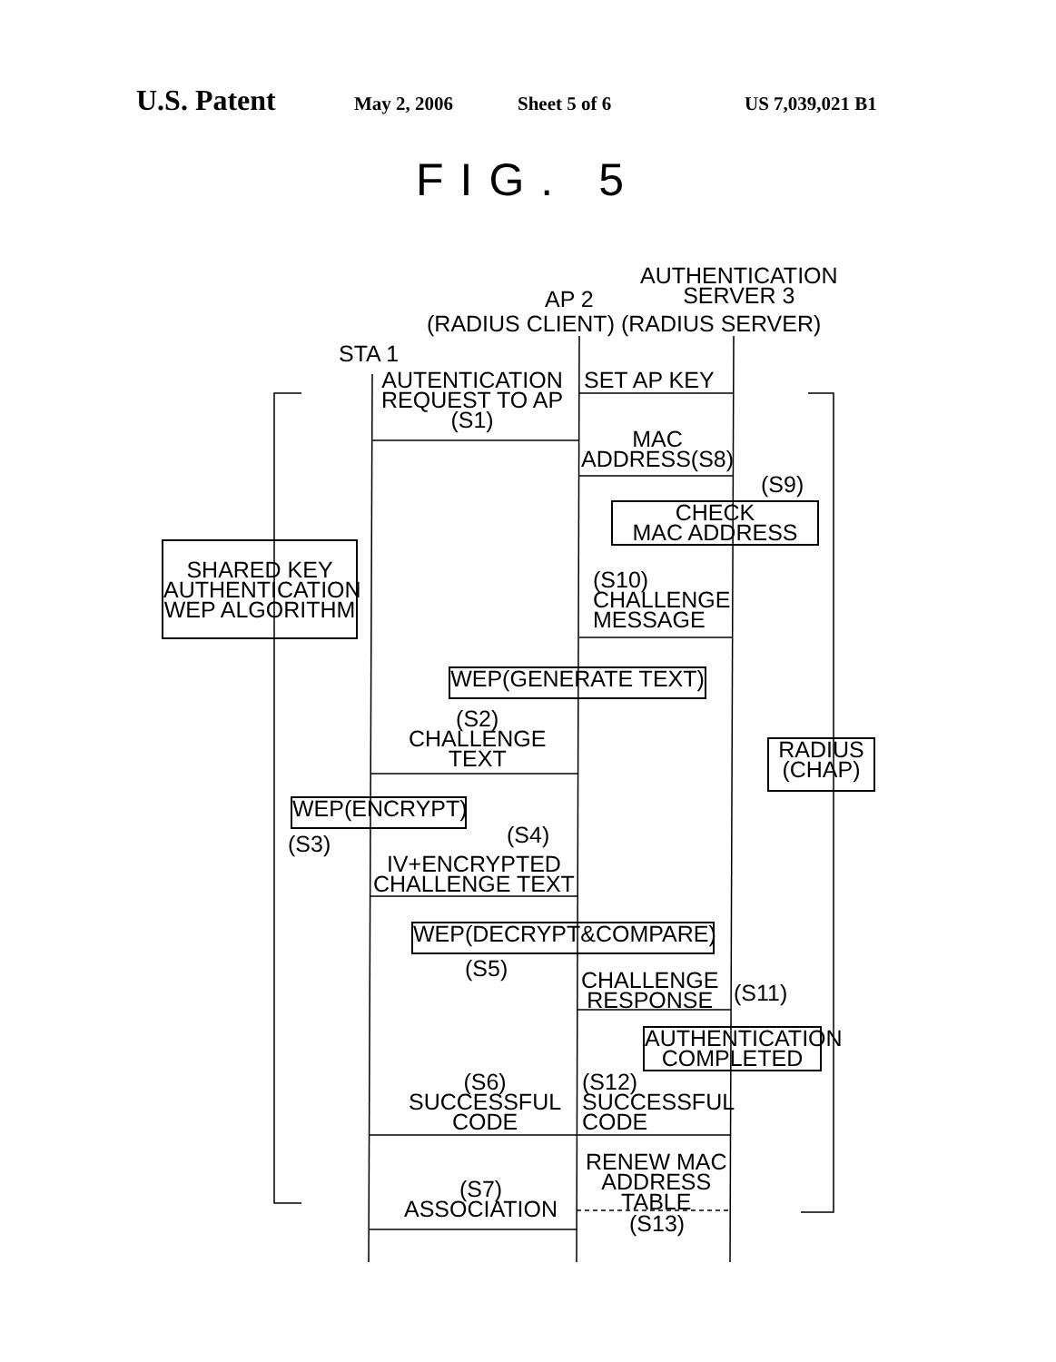U.S. Patent May 2, 2006 Sheet 5 of 6 US 7,039,021 B1
FIG. 5
AUTHENTICATION
SERVER 3
AP 2
(RADIUS CLIENT) (RADIUS SERVER)
STA 1
AUTENTICATION
REQUEST TO AP
(S1)
SET AP KEY
MAC
ADDRESS(S8)
(S9)
CHECK
MAC ADDRESS
SHARED KEY
AUTHENTICATION
WEP ALGORITHM
(S10)
CHALLENGE
MESSAGE
WEP(GENERATE TEXT)
(S2)
CHALLENGE
TEXT
RADIUS
(CHAP)
WEP(ENCRYPT)
(S3) (S4)
IV+ENCRYPTED
CHALLENGE TEXT
WEP(DECRYPT&COMPARE)
(S5)
CHALLENGE
RESPONSE
(S11)
AUTHENTICATION
COMPLETED
(S6)
SUCCESSFUL
CODE
(S12)
SUCCESSFUL
CODE
RENEW MAC
ADDRESS
TABLE
(S7)
ASSOCIATION
(S13)